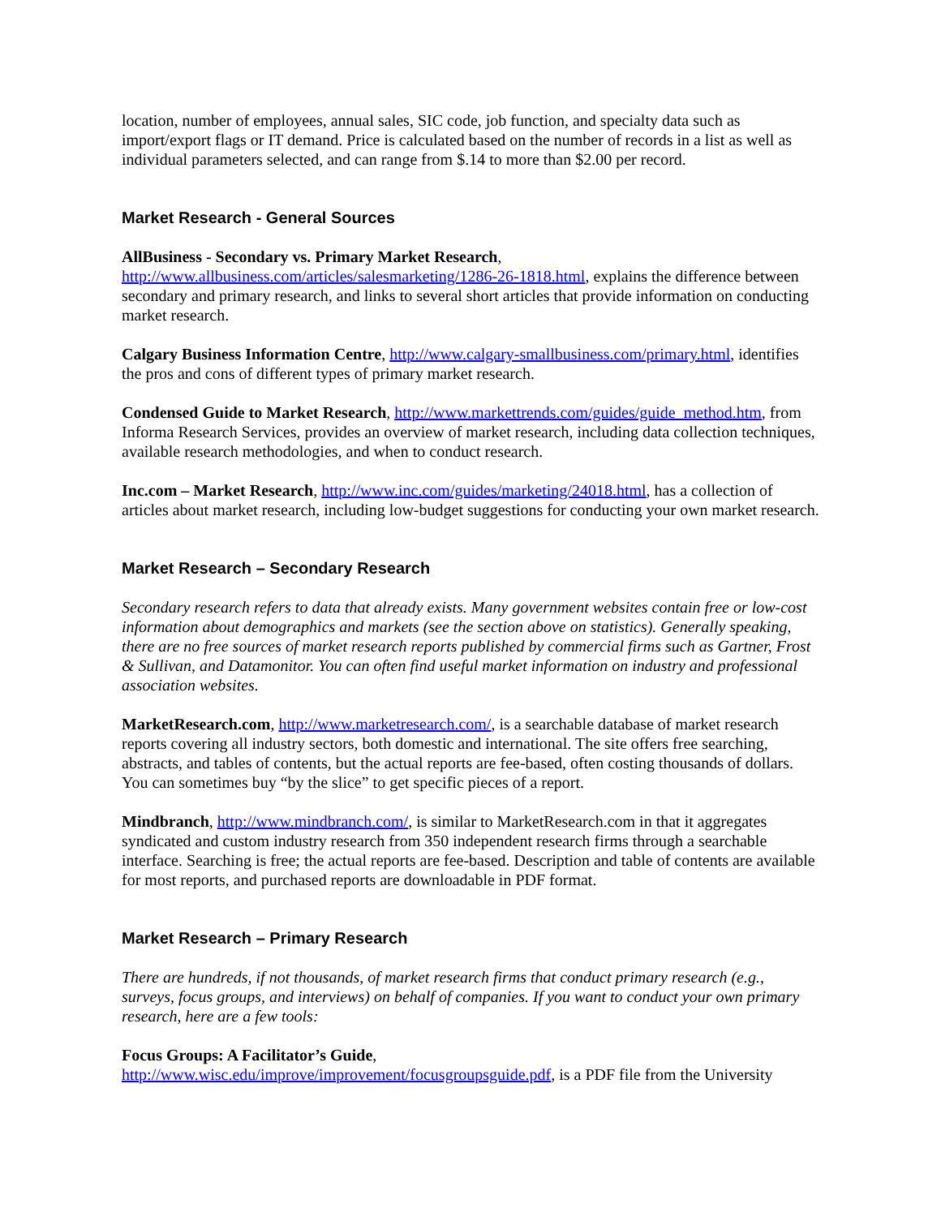location, number of employees, annual sales, SIC code, job function, and specialty data such as import/export flags or IT demand. Price is calculated based on the number of records in a list as well as individual parameters selected, and can range from $.14 to more than $2.00 per record.
Market Research - General Sources
AllBusiness - Secondary vs. Primary Market Research,
http://www.allbusiness.com/articles/salesmarketing/1286-26-1818.html, explains the difference between secondary and primary research, and links to several short articles that provide information on conducting market research.
Calgary Business Information Centre, http://www.calgary-smallbusiness.com/primary.html, identifies the pros and cons of different types of primary market research.
Condensed Guide to Market Research, http://www.markettrends.com/guides/guide_method.htm, from Informa Research Services, provides an overview of market research, including data collection techniques, available research methodologies, and when to conduct research.
Inc.com – Market Research, http://www.inc.com/guides/marketing/24018.html, has a collection of articles about market research, including low-budget suggestions for conducting your own market research.
Market Research – Secondary Research
Secondary research refers to data that already exists. Many government websites contain free or low-cost information about demographics and markets (see the section above on statistics). Generally speaking, there are no free sources of market research reports published by commercial firms such as Gartner, Frost & Sullivan, and Datamonitor. You can often find useful market information on industry and professional association websites.
MarketResearch.com, http://www.marketresearch.com/, is a searchable database of market research reports covering all industry sectors, both domestic and international. The site offers free searching, abstracts, and tables of contents, but the actual reports are fee-based, often costing thousands of dollars. You can sometimes buy “by the slice” to get specific pieces of a report.
Mindbranch, http://www.mindbranch.com/, is similar to MarketResearch.com in that it aggregates syndicated and custom industry research from 350 independent research firms through a searchable interface. Searching is free; the actual reports are fee-based. Description and table of contents are available for most reports, and purchased reports are downloadable in PDF format.
Market Research – Primary Research
There are hundreds, if not thousands, of market research firms that conduct primary research (e.g., surveys, focus groups, and interviews) on behalf of companies. If you want to conduct your own primary research, here are a few tools:
Focus Groups: A Facilitator’s Guide,
http://www.wisc.edu/improve/improvement/focusgroupsguide.pdf, is a PDF file from the University